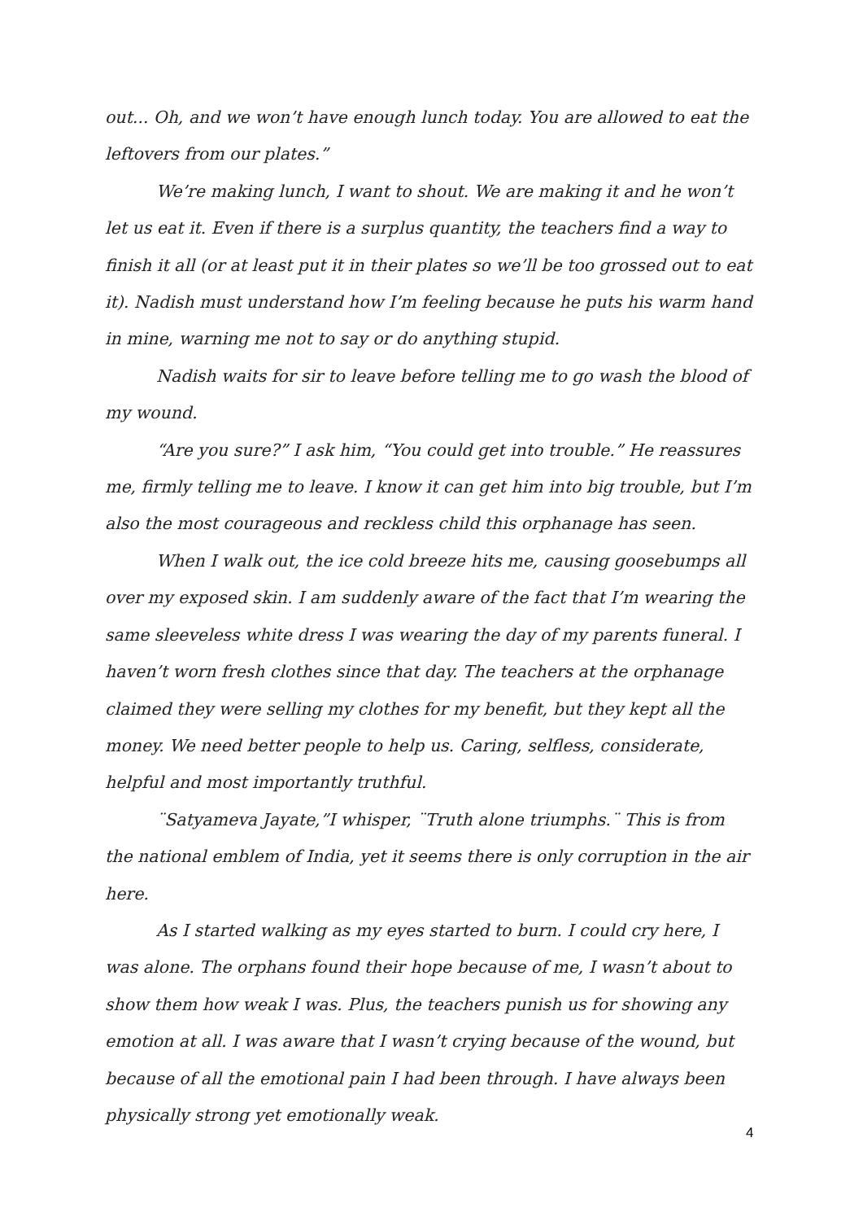out... Oh, and we won’t have enough lunch today. You are allowed to eat the leftovers from our plates.”
We’re making lunch, I want to shout. We are making it and he won’t let us eat it. Even if there is a surplus quantity, the teachers find a way to finish it all (or at least put it in their plates so we’ll be too grossed out to eat it). Nadish must understand how I’m feeling because he puts his warm hand in mine, warning me not to say or do anything stupid.
Nadish waits for sir to leave before telling me to go wash the blood of my wound.
“Are you sure?” I ask him, “You could get into trouble.” He reassures me, firmly telling me to leave. I know it can get him into big trouble, but I’m also the most courageous and reckless child this orphanage has seen.
When I walk out, the ice cold breeze hits me, causing goosebumps all over my exposed skin. I am suddenly aware of the fact that I’m wearing the same sleeveless white dress I was wearing the day of my parents funeral. I haven’t worn fresh clothes since that day. The teachers at the orphanage claimed they were selling my clothes for my benefit, but they kept all the money. We need better people to help us. Caring, selfless, considerate, helpful and most importantly truthful.
¨Satyameva Jayate,”I whisper, ¨Truth alone triumphs.¨ This is from the national emblem of India, yet it seems there is only corruption in the air here.
As I started walking as my eyes started to burn. I could cry here, I was alone. The orphans found their hope because of me, I wasn’t about to show them how weak I was. Plus, the teachers punish us for showing any emotion at all. I was aware that I wasn’t crying because of the wound, but because of all the emotional pain I had been through. I have always been physically strong yet emotionally weak.
4